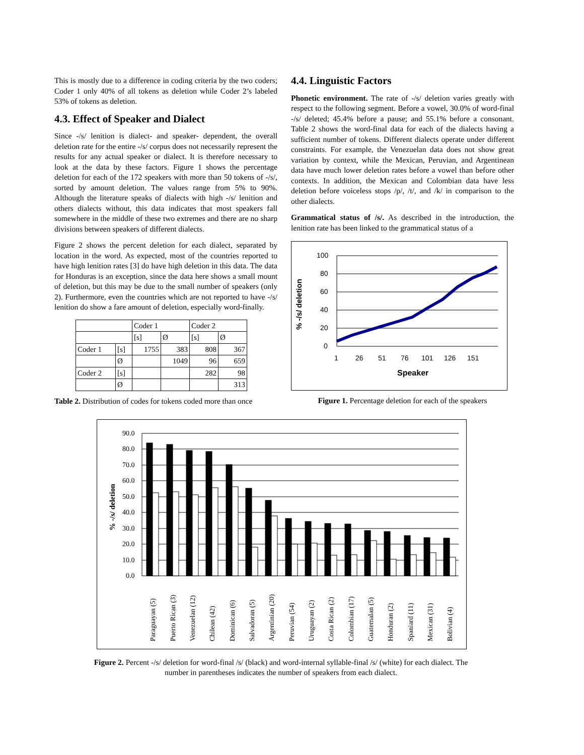This is mostly due to a difference in coding criteria by the two coders; Coder 1 only 40% of all tokens as deletion while Coder 2’s labeled 53% of tokens as deletion.
4.3. Effect of Speaker and Dialect
Since -/s/ lenition is dialect- and speaker- dependent, the overall deletion rate for the entire -/s/ corpus does not necessarily represent the results for any actual speaker or dialect. It is therefore necessary to look at the data by these factors. Figure 1 shows the percentage deletion for each of the 172 speakers with more than 50 tokens of -/s/, sorted by amount deletion. The values range from 5% to 90%. Although the literature speaks of dialects with high -/s/ lenition and others dialects without, this data indicates that most speakers fall somewhere in the middle of these two extremes and there are no sharp divisions between speakers of different dialects.
Figure 2 shows the percent deletion for each dialect, separated by location in the word. As expected, most of the countries reported to have high lenition rates [3] do have high deletion in this data. The data for Honduras is an exception, since the data here shows a small mount of deletion, but this may be due to the small number of speakers (only 2). Furthermore, even the countries which are not reported to have -/s/ lenition do show a fare amount of deletion, especially word-finally.
| | | Coder 1 | | Coder 2 | |
| --- | --- | --- | --- | --- | --- |
| | | [s] | Ø | [s] | Ø |
| Coder 1 | [s] | 1755 | 383 | 808 | 367 |
| | Ø | | 1049 | 96 | 659 |
| Coder 2 | [s] | | | 282 | 98 |
| | Ø | | | | 313 |
Table 2. Distribution of codes for tokens coded more than once
4.4. Linguistic Factors
Phonetic environment. The rate of -/s/ deletion varies greatly with respect to the following segment. Before a vowel, 30.0% of word-final -/s/ deleted; 45.4% before a pause; and 55.1% before a consonant. Table 2 shows the word-final data for each of the dialects having a sufficient number of tokens. Different dialects operate under different constraints. For example, the Venezuelan data does not show great variation by context, while the Mexican, Peruvian, and Argentinean data have much lower deletion rates before a vowel than before other contexts. In addition, the Mexican and Colombian data have less deletion before voiceless stops /p/, /t/, and /k/ in comparison to the other dialects.
Grammatical status of /s/. As described in the introduction, the lenition rate has been linked to the grammatical status of a
% -/s/ deletion
100
80
60
40
20
0
1
26
51
76
101
126
151
Speaker
Figure 1. Percentage deletion for each of the speakers
% -/s/ deletion
90.0
80.0
70.0
60.0
50.0
40.0
30.0
20.0
10.0
0.0
Paraguayan (5)
Puerto Rican (3)
Venezuelan (12)
Chilean (42)
Dominican (6)
Salvadoran (5)
Argentinian (20)
Peruvian (54)
Uruguayan (2)
Costa Rican (2)
Colombian (17)
Guatemalan (5)
Honduran (2)
Spaniard (11)
Mexican (31)
Bolivian (4)
Figure 2. Percent -/s/ deletion for word-final /s/ (black) and word-internal syllable-final /s/ (white) for each dialect. The number in parentheses indicates the number of speakers from each dialect.